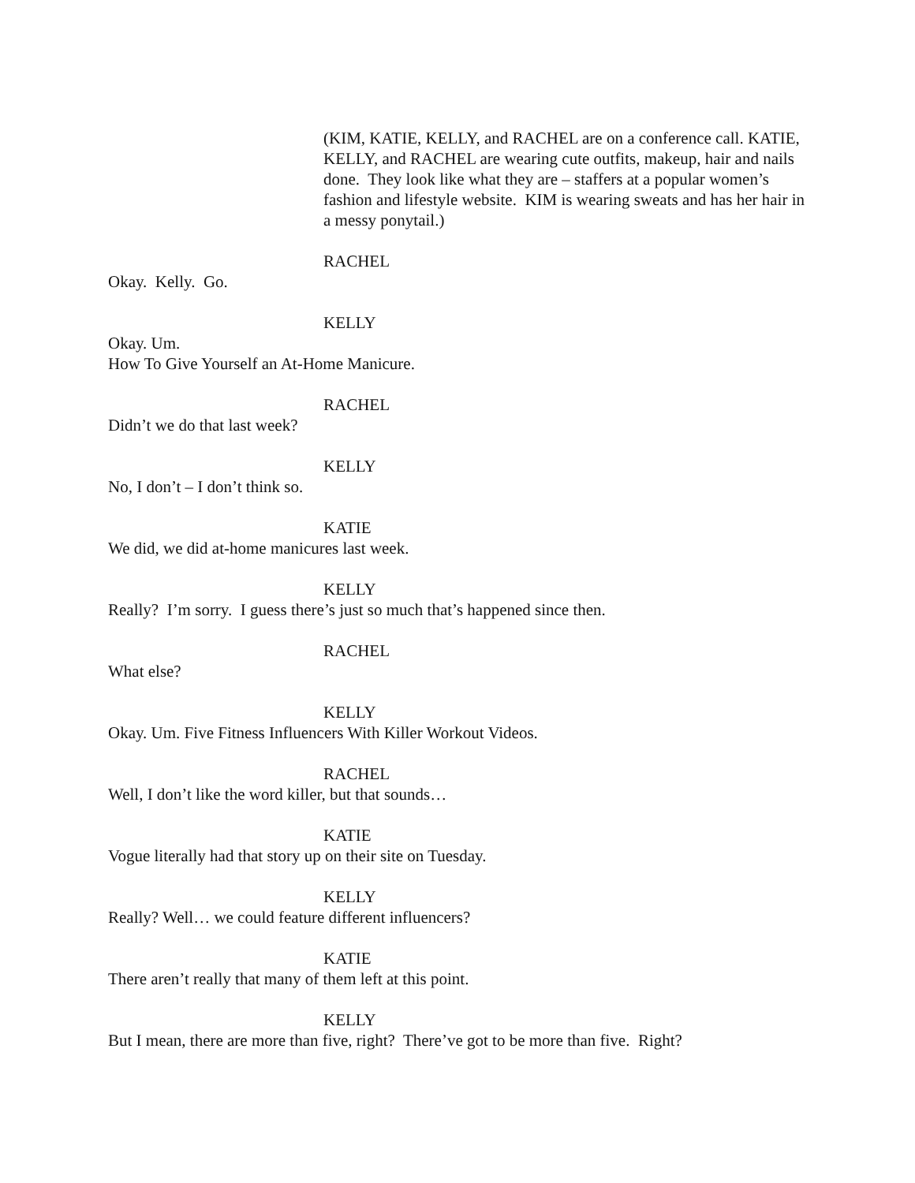(KIM, KATIE, KELLY, and RACHEL are on a conference call. KATIE, KELLY, and RACHEL are wearing cute outfits, makeup, hair and nails done. They look like what they are – staffers at a popular women’s fashion and lifestyle website. KIM is wearing sweats and has her hair in a messy ponytail.)
RACHEL
Okay. Kelly. Go.
KELLY
Okay. Um.
How To Give Yourself an At-Home Manicure.
RACHEL
Didn’t we do that last week?
KELLY
No, I don’t – I don’t think so.
KATIE
We did, we did at-home manicures last week.
KELLY
Really? I’m sorry. I guess there’s just so much that’s happened since then.
RACHEL
What else?
KELLY
Okay. Um. Five Fitness Influencers With Killer Workout Videos.
RACHEL
Well, I don’t like the word killer, but that sounds…
KATIE
Vogue literally had that story up on their site on Tuesday.
KELLY
Really? Well… we could feature different influencers?
KATIE
There aren’t really that many of them left at this point.
KELLY
But I mean, there are more than five, right? There’ve got to be more than five. Right?